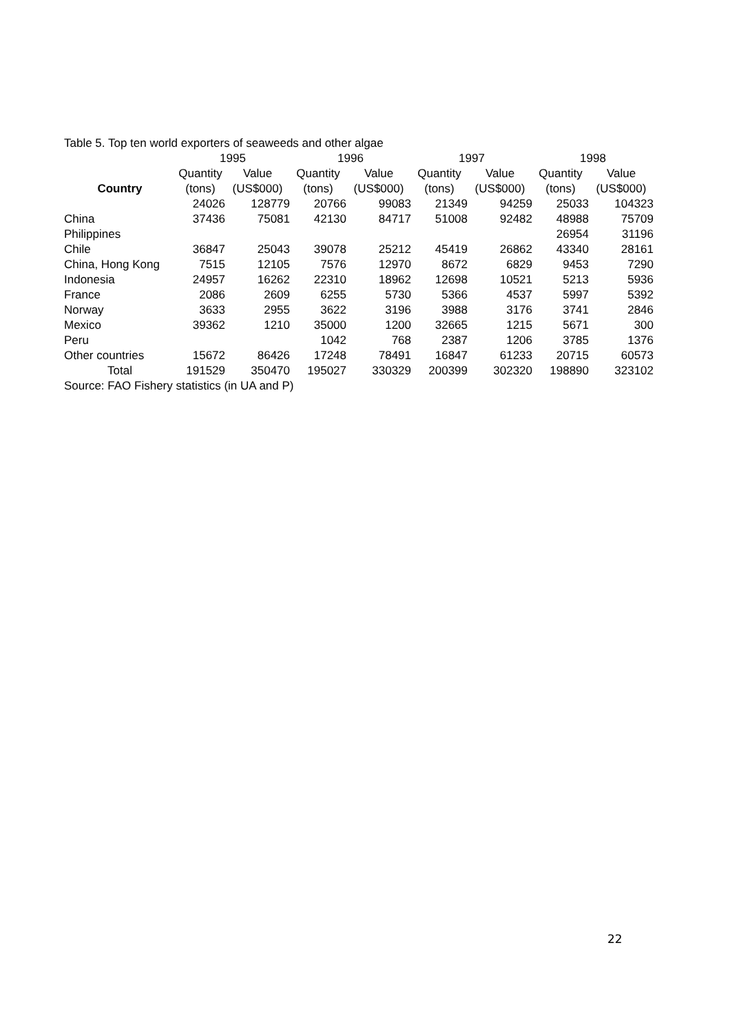Table 5. Top ten world exporters of seaweeds and other algae
| | 1995 | | 1996 | | 1997 | | 1998 | |
| --- | --- | --- | --- | --- | --- | --- | --- | --- |
| | Quantity | Value | Quantity | Value | Quantity | Value | Quantity | Value |
| Country | (tons) | (US$000) | (tons) | (US$000) | (tons) | (US$000) | (tons) | (US$000) |
| | 24026 | 128779 | 20766 | 99083 | 21349 | 94259 | 25033 | 104323 |
| China | 37436 | 75081 | 42130 | 84717 | 51008 | 92482 | 48988 | 75709 |
| Philippines | | | | | | | 26954 | 31196 |
| Chile | 36847 | 25043 | 39078 | 25212 | 45419 | 26862 | 43340 | 28161 |
| China, Hong Kong | 7515 | 12105 | 7576 | 12970 | 8672 | 6829 | 9453 | 7290 |
| Indonesia | 24957 | 16262 | 22310 | 18962 | 12698 | 10521 | 5213 | 5936 |
| France | 2086 | 2609 | 6255 | 5730 | 5366 | 4537 | 5997 | 5392 |
| Norway | 3633 | 2955 | 3622 | 3196 | 3988 | 3176 | 3741 | 2846 |
| Mexico | 39362 | 1210 | 35000 | 1200 | 32665 | 1215 | 5671 | 300 |
| Peru | | | 1042 | 768 | 2387 | 1206 | 3785 | 1376 |
| Other countries | 15672 | 86426 | 17248 | 78491 | 16847 | 61233 | 20715 | 60573 |
| Total | 191529 | 350470 | 195027 | 330329 | 200399 | 302320 | 198890 | 323102 |
Source: FAO Fishery statistics (in UA and P)
22